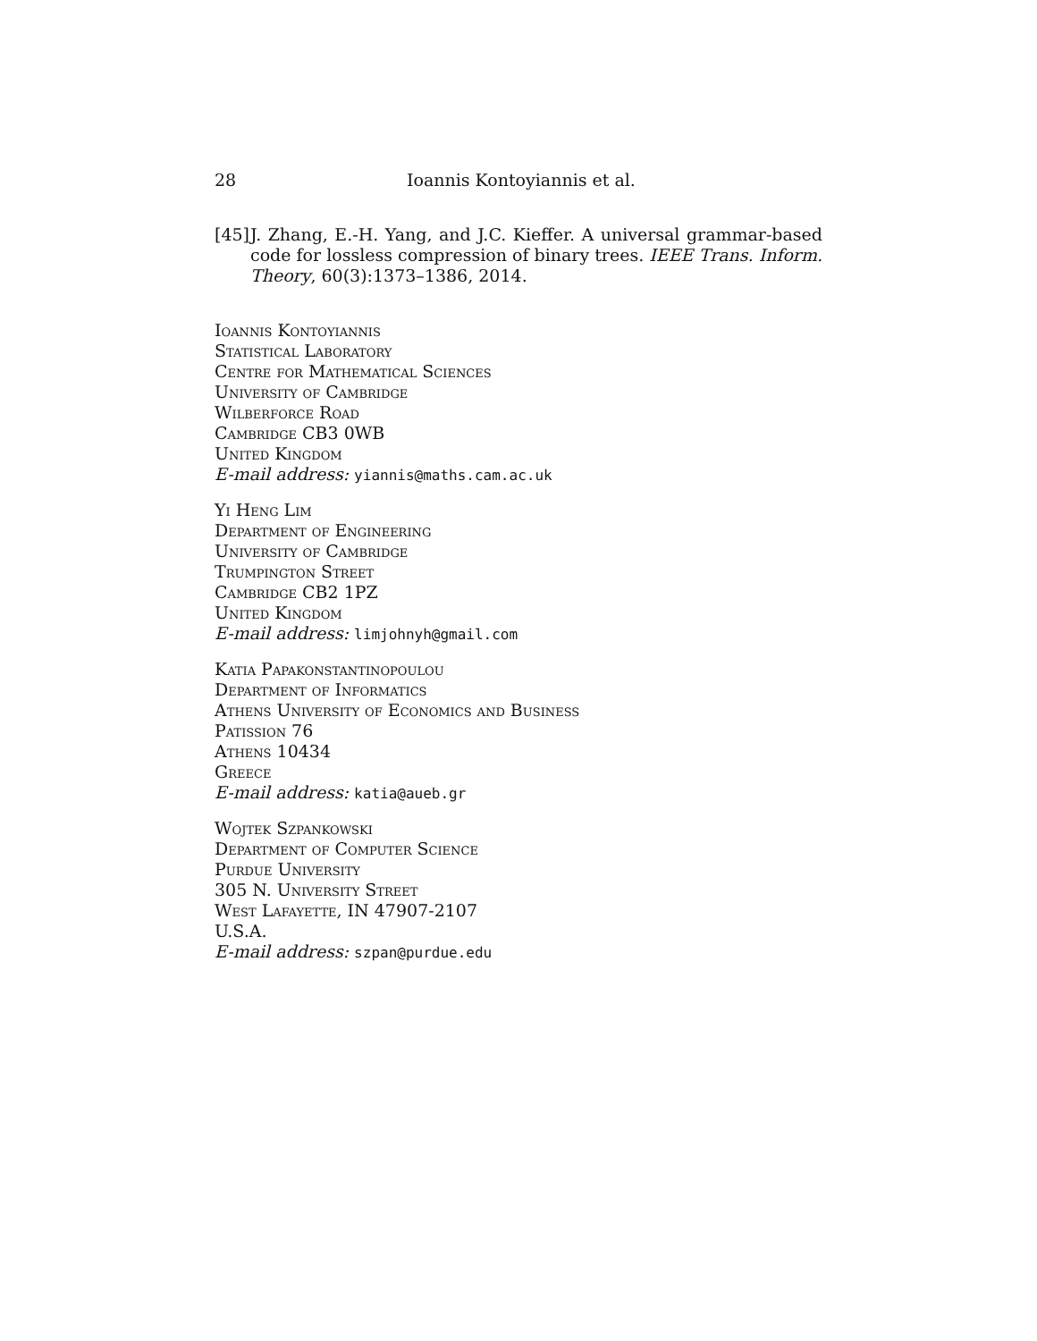28 Ioannis Kontoyiannis et al.
[45] J. Zhang, E.-H. Yang, and J.C. Kieffer. A universal grammar-based code for lossless compression of binary trees. IEEE Trans. Inform. Theory, 60(3):1373–1386, 2014.
Ioannis Kontoyiannis
Statistical Laboratory
Centre for Mathematical Sciences
University of Cambridge
Wilberforce Road
Cambridge CB3 0WB
United Kingdom
E-mail address: yiannis@maths.cam.ac.uk
Yi Heng Lim
Department of Engineering
University of Cambridge
Trumpington Street
Cambridge CB2 1PZ
United Kingdom
E-mail address: limjohnyh@gmail.com
Katia Papakonstantinopoulou
Department of Informatics
Athens University of Economics and Business
Patission 76
Athens 10434
Greece
E-mail address: katia@aueb.gr
Wojtek Szpankowski
Department of Computer Science
Purdue University
305 N. University Street
West Lafayette, IN 47907-2107
U.S.A.
E-mail address: szpan@purdue.edu